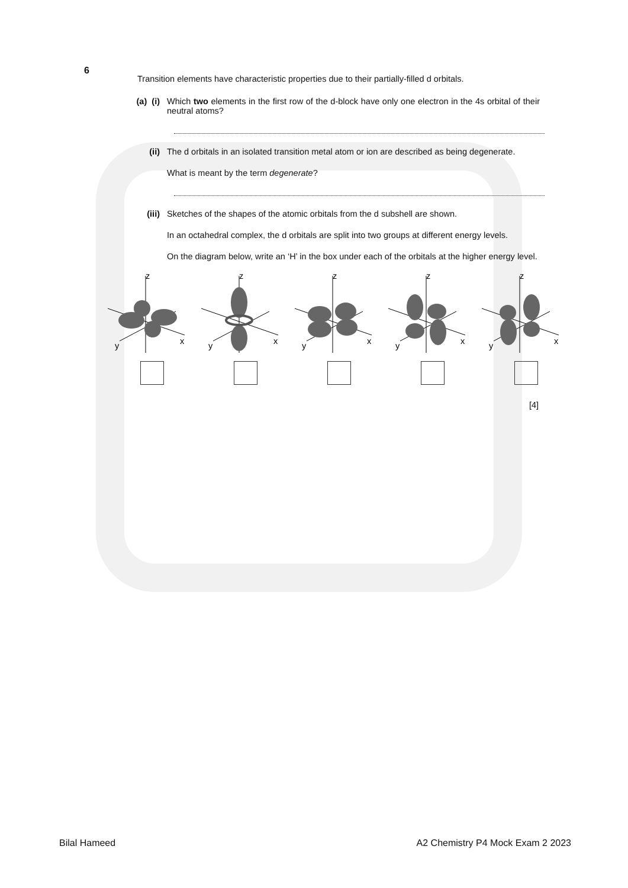6
Transition elements have characteristic properties due to their partially-filled d orbitals.
(a) (i)
Which two elements in the first row of the d-block have only one electron in the 4s orbital of their neutral atoms?
(ii) The d orbitals in an isolated transition metal atom or ion are described as being degenerate.
What is meant by the term degenerate?
(iii) Sketches of the shapes of the atomic orbitals from the d subshell are shown.
In an octahedral complex, the d orbitals are split into two groups at different energy levels.
On the diagram below, write an ‘H’ in the box under each of the orbitals at the higher energy level.
z
x
y
z
x
y
z
x
y
z
x
y
z
x
y
[4]
Bilal Hameed A2 Chemistry P4 Mock Exam 2 2023